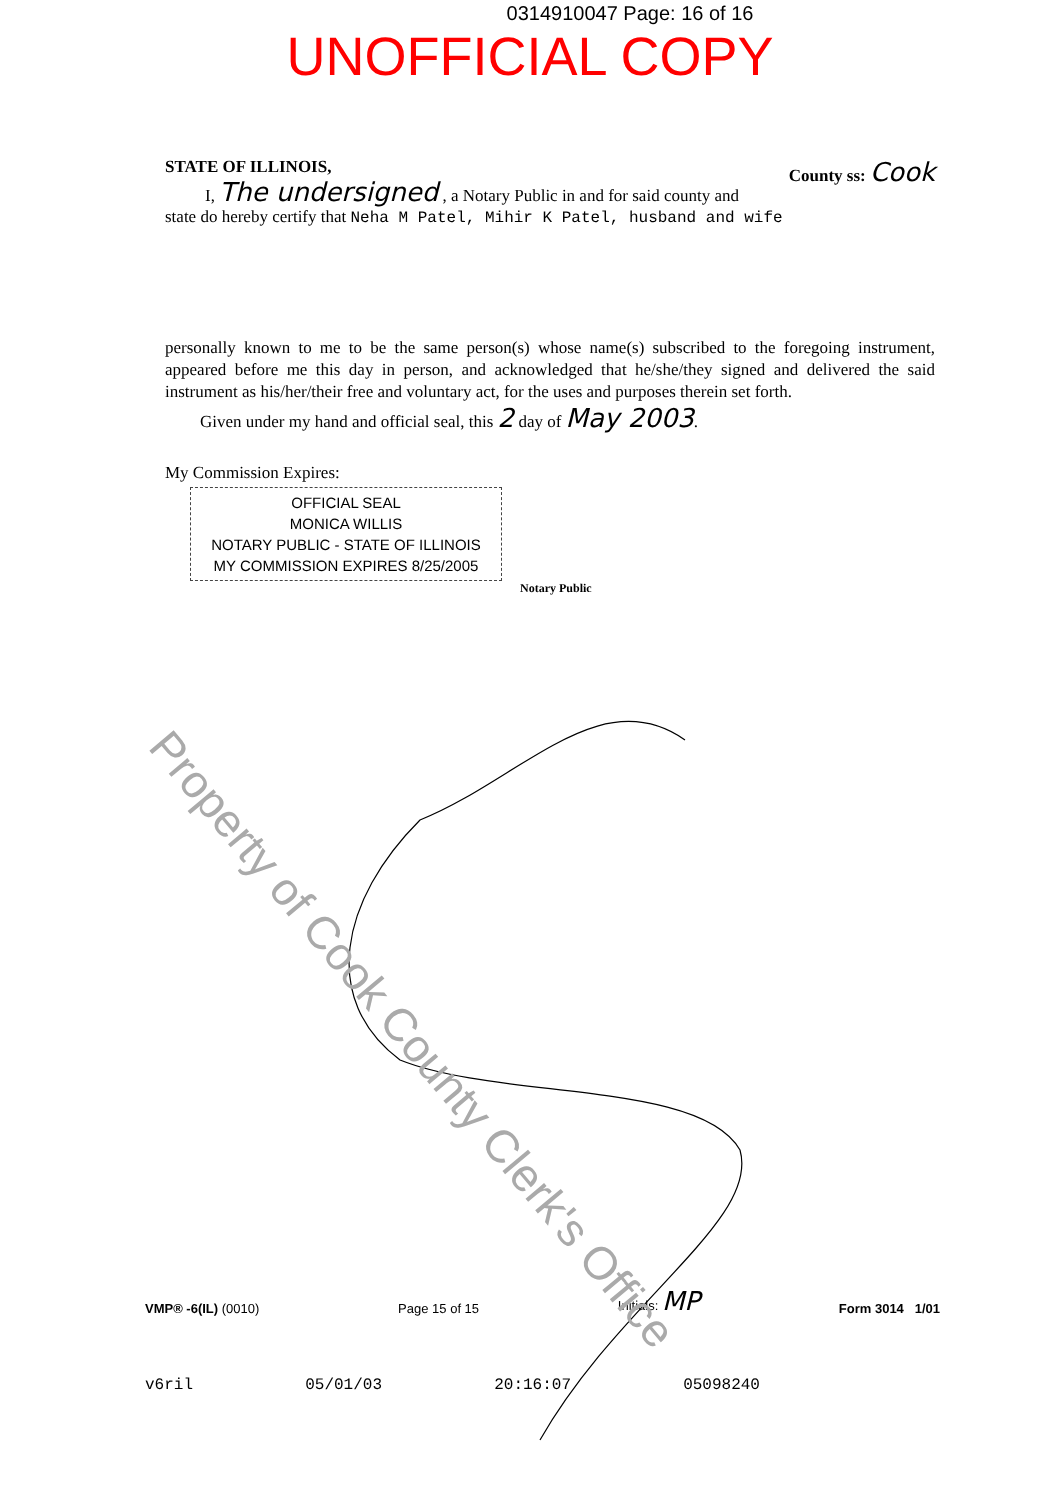0314910047 Page: 16 of 16
UNOFFICIAL COPY
STATE OF ILLINOIS, County ss: Cook
I, The undersigned , a Notary Public in and for said county and
state do hereby certify that Neha M Patel, Mihir K Patel, husband and wife
personally known to me to be the same person(s) whose name(s) subscribed to the foregoing instrument, appeared before me this day in person, and acknowledged that he/she/they signed and delivered the said instrument as his/her/their free and voluntary act, for the uses and purposes therein set forth.
Given under my hand and official seal, this 2 day of May 2003.
My Commission Expires:
OFFICIAL SEAL
MONICA WILLIS
NOTARY PUBLIC - STATE OF ILLINOIS
MY COMMISSION EXPIRES 8/25/2005
Notary Public
Property of Cook County Clerk's Office
VMP® -6(IL) (0010) Page 15 of 15 Initials: MP Form 3014 1/01
v6ril 05/01/03 20:16:07 05098240